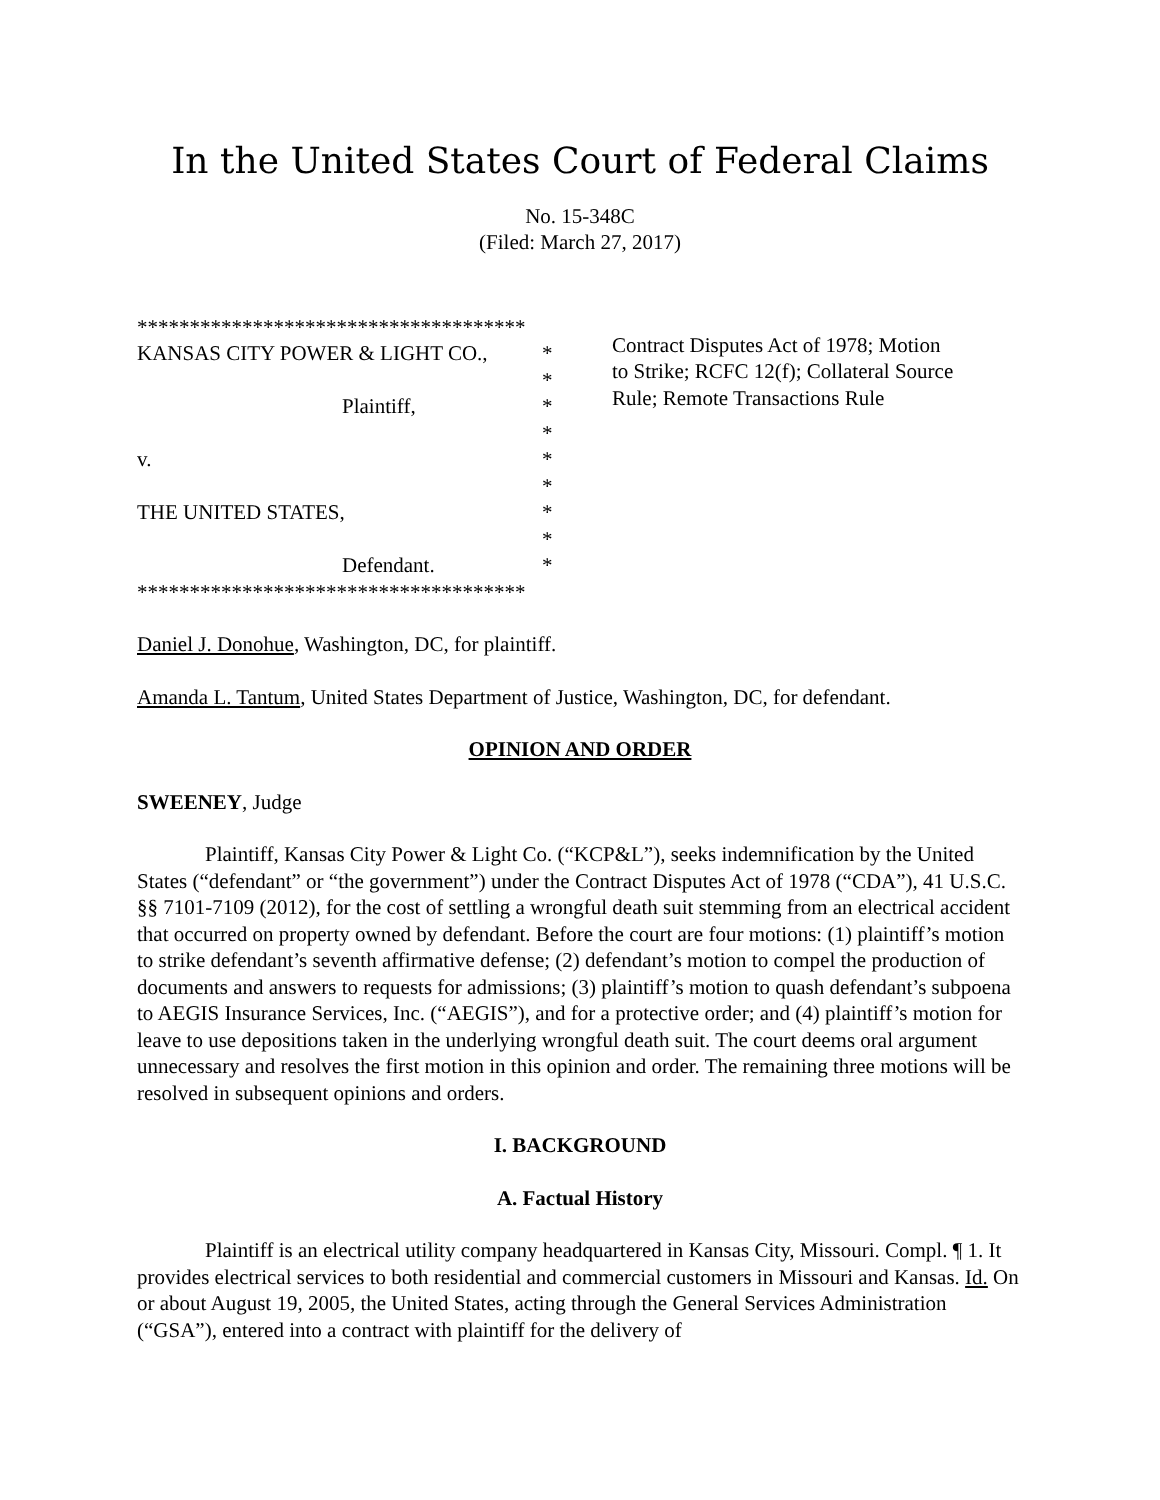In the United States Court of Federal Claims
No. 15-348C
(Filed: March 27, 2017)
*************************************
KANSAS CITY POWER & LIGHT CO., *
*
Plaintiff, *
*
v. *
*
THE UNITED STATES, *
*
Defendant. *
*************************************
Contract Disputes Act of 1978; Motion
to Strike; RCFC 12(f); Collateral Source
Rule; Remote Transactions Rule
Daniel J. Donohue, Washington, DC, for plaintiff.
Amanda L. Tantum, United States Department of Justice, Washington, DC, for defendant.
OPINION AND ORDER
SWEENEY, Judge
Plaintiff, Kansas City Power & Light Co. (“KCP&L”), seeks indemnification by the United States (“defendant” or “the government”) under the Contract Disputes Act of 1978 (“CDA”), 41 U.S.C. §§ 7101-7109 (2012), for the cost of settling a wrongful death suit stemming from an electrical accident that occurred on property owned by defendant. Before the court are four motions: (1) plaintiff’s motion to strike defendant’s seventh affirmative defense; (2) defendant’s motion to compel the production of documents and answers to requests for admissions; (3) plaintiff’s motion to quash defendant’s subpoena to AEGIS Insurance Services, Inc. (“AEGIS”), and for a protective order; and (4) plaintiff’s motion for leave to use depositions taken in the underlying wrongful death suit. The court deems oral argument unnecessary and resolves the first motion in this opinion and order. The remaining three motions will be resolved in subsequent opinions and orders.
I. BACKGROUND
A. Factual History
Plaintiff is an electrical utility company headquartered in Kansas City, Missouri. Compl. ¶ 1. It provides electrical services to both residential and commercial customers in Missouri and Kansas. Id. On or about August 19, 2005, the United States, acting through the General Services Administration (“GSA”), entered into a contract with plaintiff for the delivery of